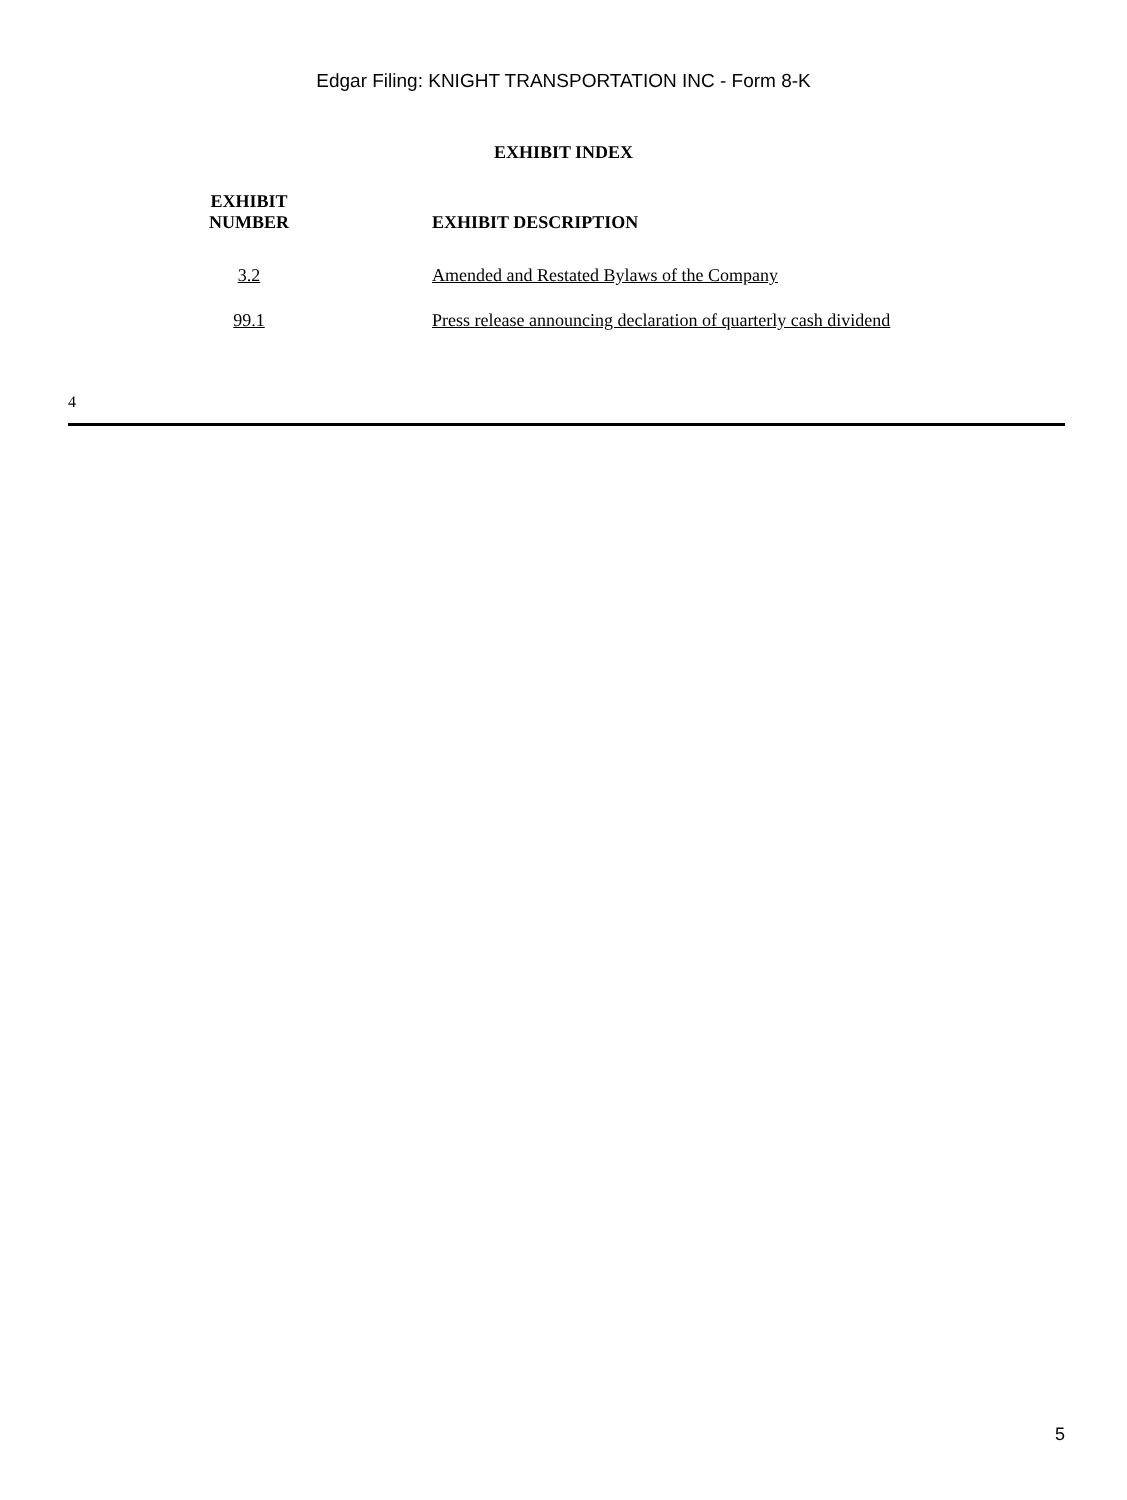Edgar Filing: KNIGHT TRANSPORTATION INC - Form 8-K
EXHIBIT INDEX
| EXHIBIT NUMBER | EXHIBIT DESCRIPTION |
| --- | --- |
| 3.2 | Amended and Restated Bylaws of the Company |
| 99.1 | Press release announcing declaration of quarterly cash dividend |
4
5